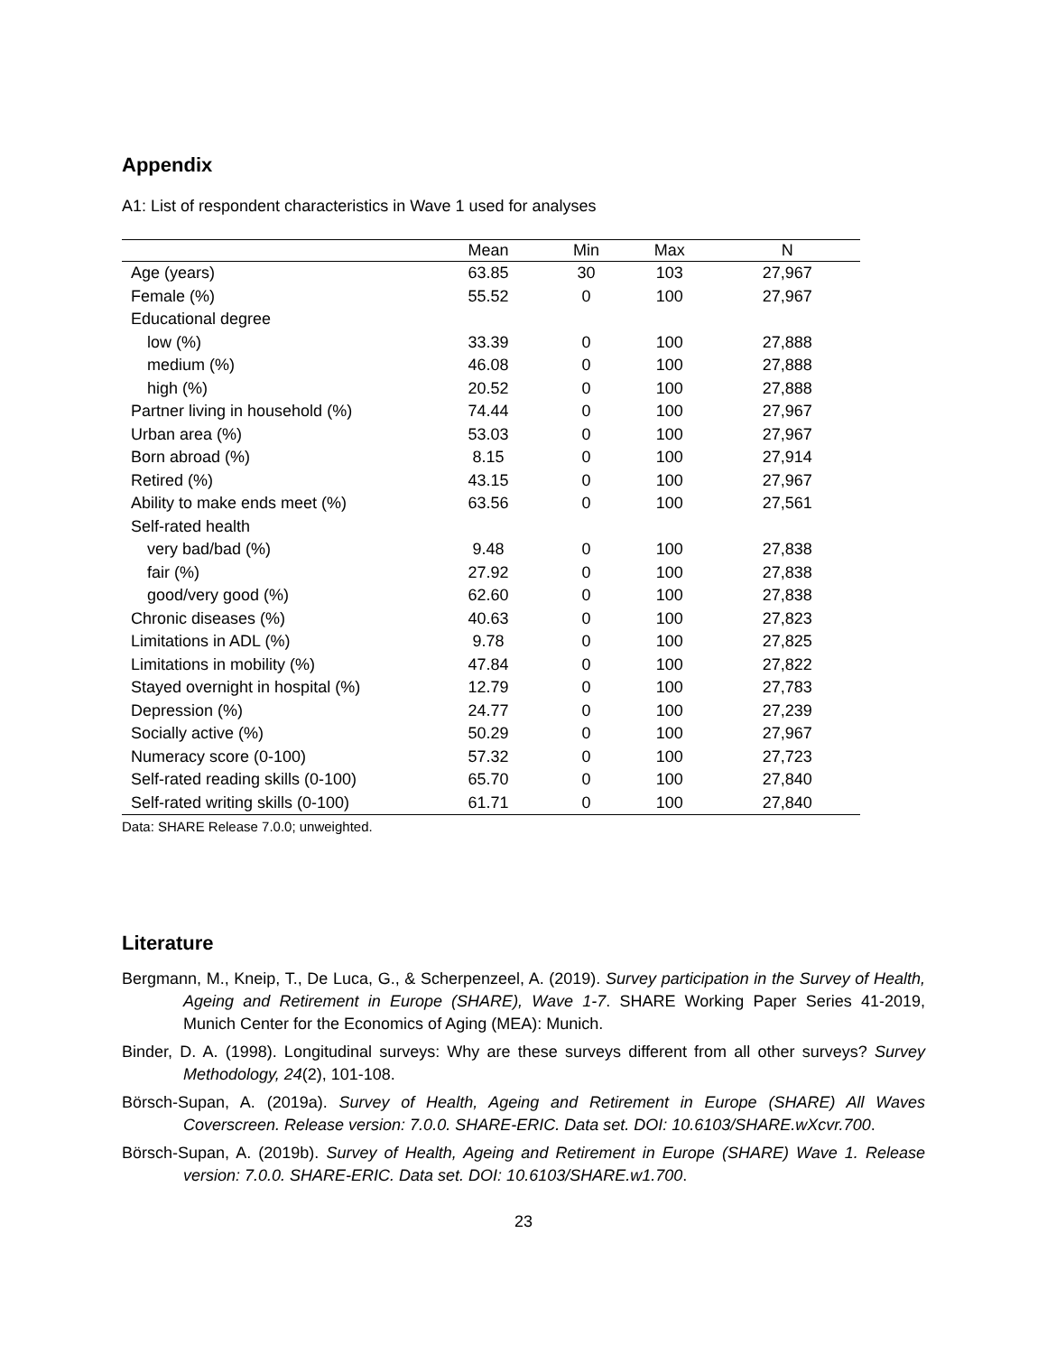Appendix
A1: List of respondent characteristics in Wave 1 used for analyses
| | Mean | Min | Max | N |
| --- | --- | --- | --- | --- |
| Age (years) | 63.85 | 30 | 103 | 27,967 |
| Female (%) | 55.52 | 0 | 100 | 27,967 |
| Educational degree | | | | |
| low (%) | 33.39 | 0 | 100 | 27,888 |
| medium (%) | 46.08 | 0 | 100 | 27,888 |
| high (%) | 20.52 | 0 | 100 | 27,888 |
| Partner living in household (%) | 74.44 | 0 | 100 | 27,967 |
| Urban area (%) | 53.03 | 0 | 100 | 27,967 |
| Born abroad (%) | 8.15 | 0 | 100 | 27,914 |
| Retired (%) | 43.15 | 0 | 100 | 27,967 |
| Ability to make ends meet (%) | 63.56 | 0 | 100 | 27,561 |
| Self-rated health | | | | |
| very bad/bad (%) | 9.48 | 0 | 100 | 27,838 |
| fair (%) | 27.92 | 0 | 100 | 27,838 |
| good/very good (%) | 62.60 | 0 | 100 | 27,838 |
| Chronic diseases (%) | 40.63 | 0 | 100 | 27,823 |
| Limitations in ADL (%) | 9.78 | 0 | 100 | 27,825 |
| Limitations in mobility (%) | 47.84 | 0 | 100 | 27,822 |
| Stayed overnight in hospital (%) | 12.79 | 0 | 100 | 27,783 |
| Depression (%) | 24.77 | 0 | 100 | 27,239 |
| Socially active (%) | 50.29 | 0 | 100 | 27,967 |
| Numeracy score (0-100) | 57.32 | 0 | 100 | 27,723 |
| Self-rated reading skills (0-100) | 65.70 | 0 | 100 | 27,840 |
| Self-rated writing skills (0-100) | 61.71 | 0 | 100 | 27,840 |
Data: SHARE Release 7.0.0; unweighted.
Literature
Bergmann, M., Kneip, T., De Luca, G., & Scherpenzeel, A. (2019). Survey participation in the Survey of Health, Ageing and Retirement in Europe (SHARE), Wave 1-7. SHARE Working Paper Series 41-2019, Munich Center for the Economics of Aging (MEA): Munich.
Binder, D. A. (1998). Longitudinal surveys: Why are these surveys different from all other surveys? Survey Methodology, 24(2), 101-108.
Börsch-Supan, A. (2019a). Survey of Health, Ageing and Retirement in Europe (SHARE) All Waves Coverscreen. Release version: 7.0.0. SHARE-ERIC. Data set. DOI: 10.6103/SHARE.wXcvr.700.
Börsch-Supan, A. (2019b). Survey of Health, Ageing and Retirement in Europe (SHARE) Wave 1. Release version: 7.0.0. SHARE-ERIC. Data set. DOI: 10.6103/SHARE.w1.700.
23